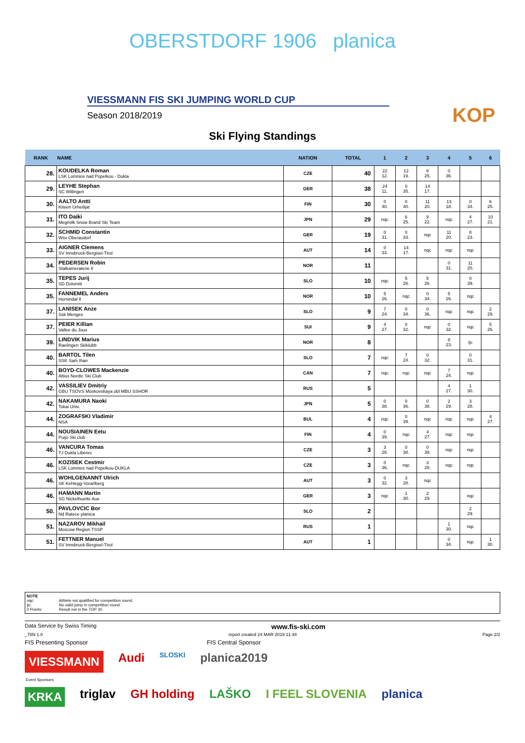OBERSTDORF 1906 planica
VIESSMANN FIS SKI JUMPING WORLD CUP
Season 2018/2019
KOP
Ski Flying Standings
| RANK | NAME | NATION | TOTAL | 1 | 2 | 3 | 4 | 5 | 6 |
| --- | --- | --- | --- | --- | --- | --- | --- | --- | --- |
| 28. | KOUDELKA Roman LSK Lomnice nad Popelkou - Dukla | CZE | 40 | 22 12. | 12 19. | 6 25. | 0 36. | | |
| 29. | LEYHE Stephan SC Willingen | GER | 38 | 24 11. | 0 35. | 14 17. | | | |
| 30. | AALTO Antti Kiteen Urheilijat | FIN | 30 | 0 40. | 0 40. | 11 20. | 13 18. | 0 34. | 6 25. |
| 31. | ITO Daiki Megmilk Snow Brand Ski Team | JPN | 29 | nqc | 6 25. | 9 22. | nqc | 4 27. | 10 21. |
| 32. | SCHMID Constantin Wsv Oberaudorf | GER | 19 | 0 31. | 0 33. | nqc | 11 20. | 8 23. | |
| 33. | AIGNER Clemens SV Innsbruck-Bergisel-Tirol | AUT | 14 | 0 33. | 14 17. | nqc | nqc | nqc | |
| 34. | PEDERSEN Robin Stalkameratene Il | NOR | 11 | | | | 0 31. | 11 20. | |
| 35. | TEPES Jurij SD Dolomiti | SLO | 10 | nqc | 5 26. | 5 26. | | 0 39. | |
| 35. | FANNEMEL Anders Hornindal Il | NOR | 10 | 5 26. | nqc | 0 34. | 5 26. | nqc | |
| 37. | LANISEK Anze Ssk Menges | SLO | 9 | 7 24. | 0 34. | 0 36. | nqc | nqc | 2 29. |
| 37. | PEIER Killian Vallee du Joux | SUI | 9 | 4 27. | 0 32. | nqc | 0 32. | nqc | 5 26. |
| 39. | LINDVIK Marius Raelingen Skiklubb | NOR | 8 | | | | 8 23. | ijc | |
| 40. | BARTOL Tilen SSK Sam Ihan | SLO | 7 | nqc | 7 24. | 0 32. | | 0 31. | |
| 40. | BOYD-CLOWES Mackenzie Altius Nordic Ski Club | CAN | 7 | nqc | nqc | nqc | 7 24. | nqc | |
| 42. | VASSILIEV Dmitriy GBU TSOVS Moskovskaya obl MBU SSHOR | RUS | 5 | | | | 4 27. | 1 30. | |
| 42. | NAKAMURA Naoki Tokai Univ. | JPN | 5 | 0 38. | 0 36. | 0 38. | 2 29. | 3 28. | |
| 44. | ZOGRAFSKI Vladimir NSA | BUL | 4 | nqc | 0 39. | nqc | nqc | nqc | 4 27. |
| 44. | NOUSIAINEN Eetu Puijo Ski club | FIN | 4 | 0 39. | nqc | 4 27. | nqc | nqc | |
| 46. | VANCURA Tomas TJ Dukla Liberec | CZE | 3 | 3 28. | 0 38. | 0 39. | nqc | nqc | |
| 46. | KOZISEK Cestmir LSK Lomnice nad Popelkou-DUKLA | CZE | 3 | 0 36. | nqc | 3 28. | nqc | nqc | |
| 46. | WOHLGENANNT Ulrich SK Kehlegg-Vorarlberg | AUT | 3 | 0 32. | 3 28. | nqc | | | |
| 46. | HAMANN Martin SG Nickelhuette Aue | GER | 3 | nqc | 1 30. | 2 29. | | nqc | |
| 50. | PAVLOVCIC Bor Nd Ratece planica | SLO | 2 | | | | | 2 29. | |
| 51. | NAZAROV Mikhail Moscow Region TSSP | RUS | 1 | | | | 1 30. | nqc | |
| 51. | FETTNER Manuel SV Innsbruck-Bergisel-Tirol | AUT | 1 | | | | 0 34. | nqc | 1 30. |
NOTE nqc: Athlete not qualified for competition round. ijc: No valid jump in competition round. 0 Points: Result not in the TOP 30.
Data Service by Swiss Timing www.fis-ski.com
_78N 1.0 report created 24 MAR 2019 11:48 Page 2/2
FIS Presenting Sponsor FIS Central Sponsor
VIESSMANN Audi SLOSKI planica2019
Event Sponsors
KRKA triglav GH holding LAŠKO I FEEL SLOVENIA planica